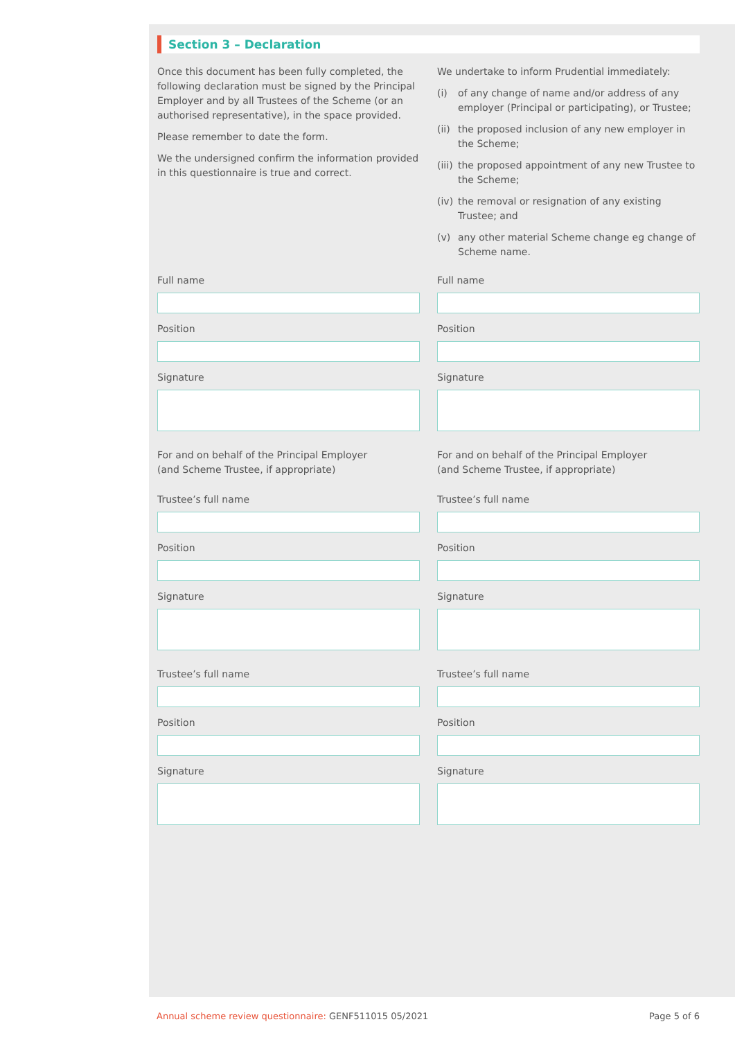Section 3 – Declaration
Once this document has been fully completed, the following declaration must be signed by the Principal Employer and by all Trustees of the Scheme (or an authorised representative), in the space provided.
Please remember to date the form.
We the undersigned confirm the information provided in this questionnaire is true and correct.
We undertake to inform Prudential immediately:
(i) of any change of name and/or address of any employer (Principal or participating), or Trustee;
(ii) the proposed inclusion of any new employer in the Scheme;
(iii) the proposed appointment of any new Trustee to the Scheme;
(iv) the removal or resignation of any existing Trustee; and
(v) any other material Scheme change eg change of Scheme name.
Full name
Position
Signature
For and on behalf of the Principal Employer
(and Scheme Trustee, if appropriate)
Trustee’s full name
Position
Signature
Trustee’s full name
Position
Signature
Full name
Position
Signature
For and on behalf of the Principal Employer
(and Scheme Trustee, if appropriate)
Trustee’s full name
Position
Signature
Trustee’s full name
Position
Signature
Annual scheme review questionnaire: GENF511015 05/2021 Page 5 of 6